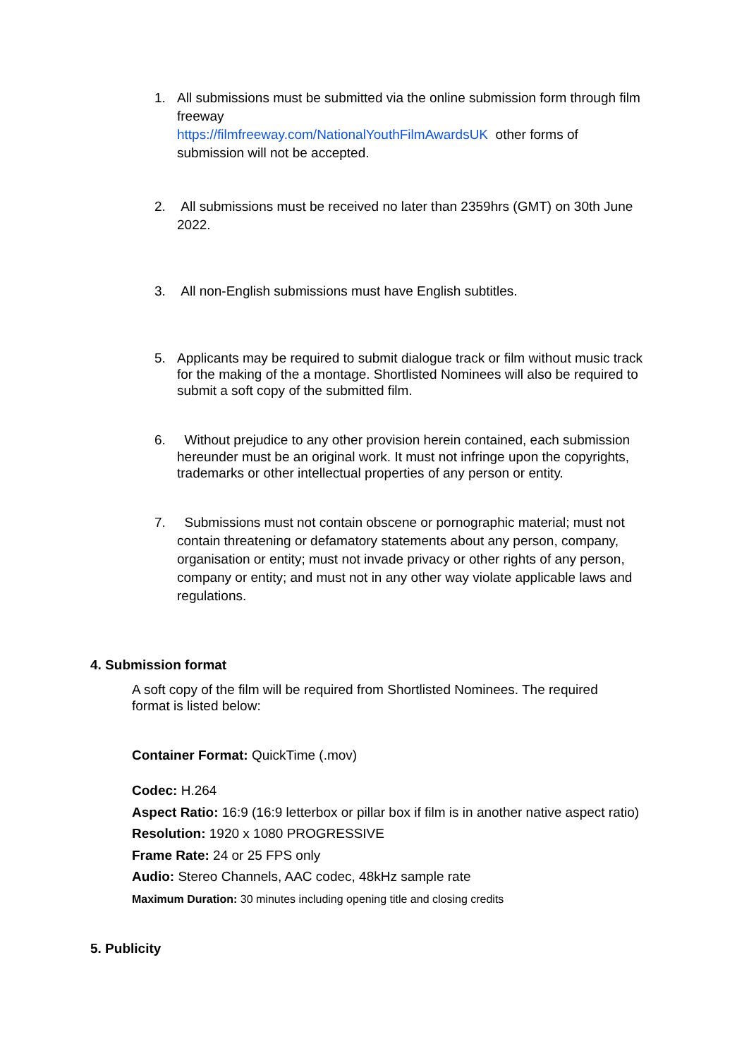1. All submissions must be submitted via the online submission form through film freeway
https://filmfreeway.com/NationalYouthFilmAwardsUK other forms of submission will not be accepted.
2. All submissions must be received no later than 2359hrs (GMT) on 30th June 2022.
3. All non-English submissions must have English subtitles.
5. Applicants may be required to submit dialogue track or film without music track for the making of the a montage. Shortlisted Nominees will also be required to submit a soft copy of the submitted film.
6. Without prejudice to any other provision herein contained, each submission hereunder must be an original work. It must not infringe upon the copyrights, trademarks or other intellectual properties of any person or entity.
7. Submissions must not contain obscene or pornographic material; must not contain threatening or defamatory statements about any person, company, organisation or entity; must not invade privacy or other rights of any person, company or entity; and must not in any other way violate applicable laws and regulations.
4. Submission format
A soft copy of the film will be required from Shortlisted Nominees. The required format is listed below:
Container Format: QuickTime (.mov)
Codec: H.264
Aspect Ratio: 16:9 (16:9 letterbox or pillar box if film is in another native aspect ratio)
Resolution: 1920 x 1080 PROGRESSIVE
Frame Rate: 24 or 25 FPS only
Audio: Stereo Channels, AAC codec, 48kHz sample rate
Maximum Duration: 30 minutes including opening title and closing credits
5. Publicity